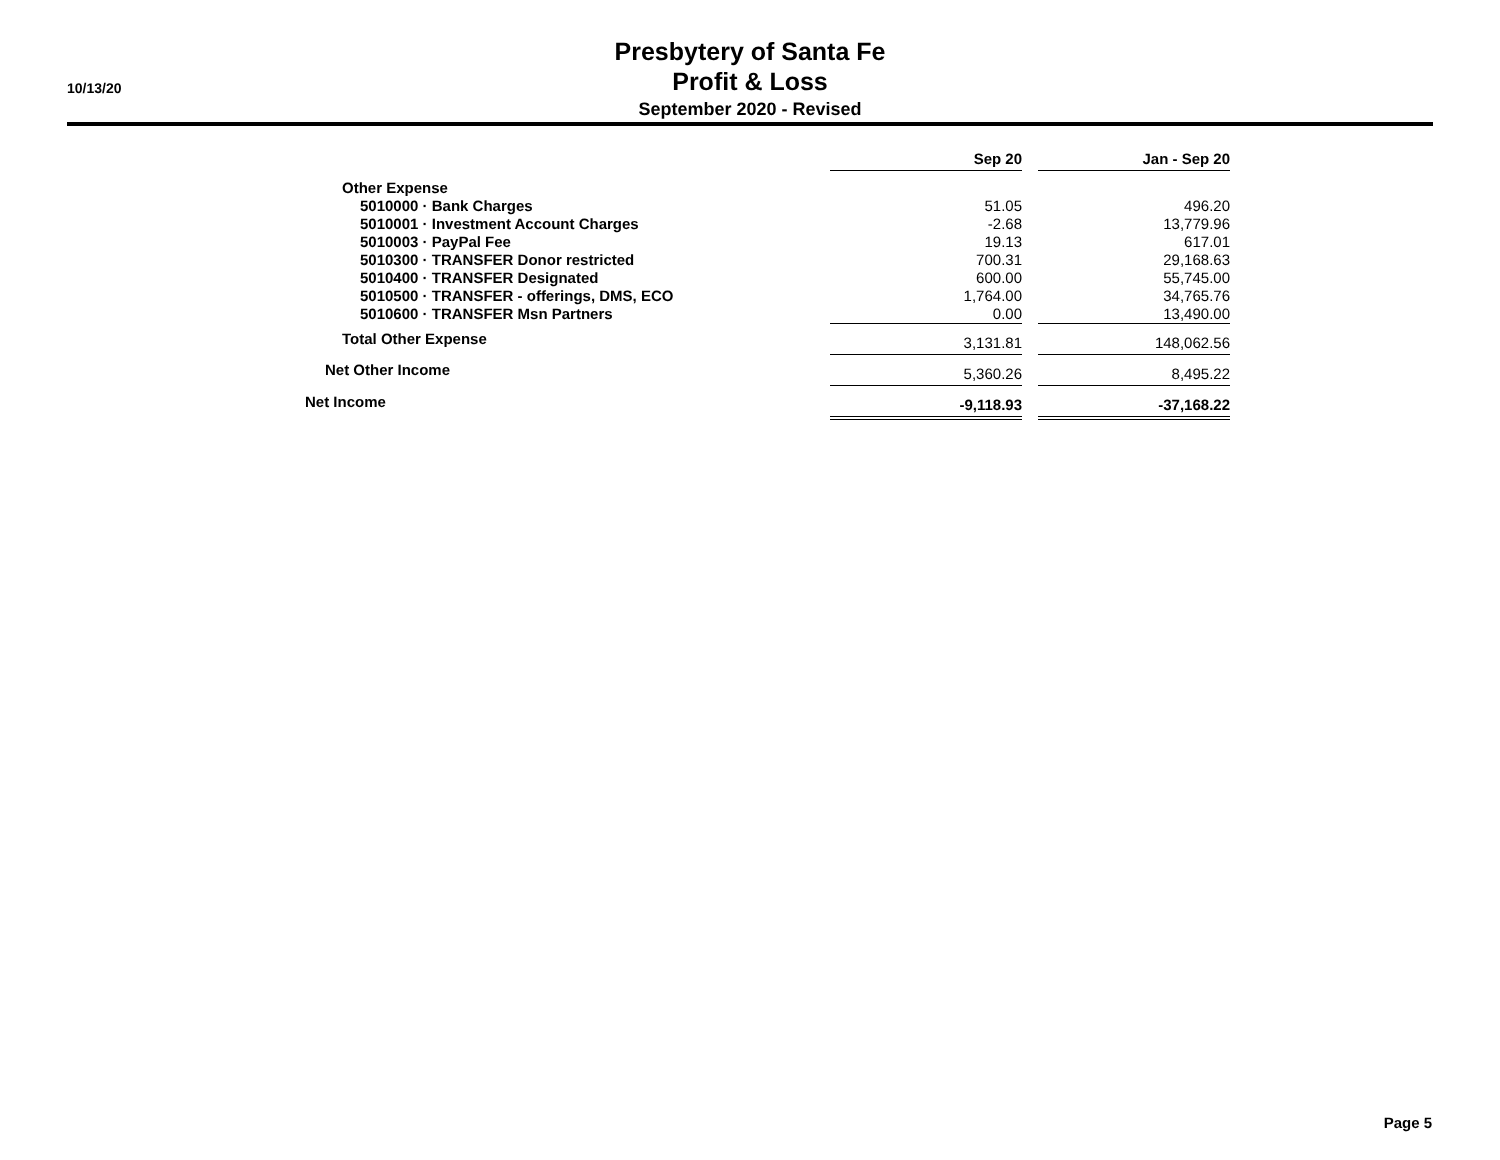10/13/20
Presbytery of Santa Fe
Profit & Loss
September 2020 - Revised
| | Sep 20 | | Jan - Sep 20 |
| Other Expense | | | |
| 5010000 · Bank Charges | 51.05 | | 496.20 |
| 5010001 · Investment Account Charges | -2.68 | | 13,779.96 |
| 5010003 · PayPal Fee | 19.13 | | 617.01 |
| 5010300 · TRANSFER Donor restricted | 700.31 | | 29,168.63 |
| 5010400 · TRANSFER Designated | 600.00 | | 55,745.00 |
| 5010500 · TRANSFER - offerings, DMS, ECO | 1,764.00 | | 34,765.76 |
| 5010600 · TRANSFER Msn Partners | 0.00 | | 13,490.00 |
| Total Other Expense | 3,131.81 | | 148,062.56 |
| Net Other Income | 5,360.26 | | 8,495.22 |
| Net Income | -9,118.93 | | -37,168.22 |
Page 5